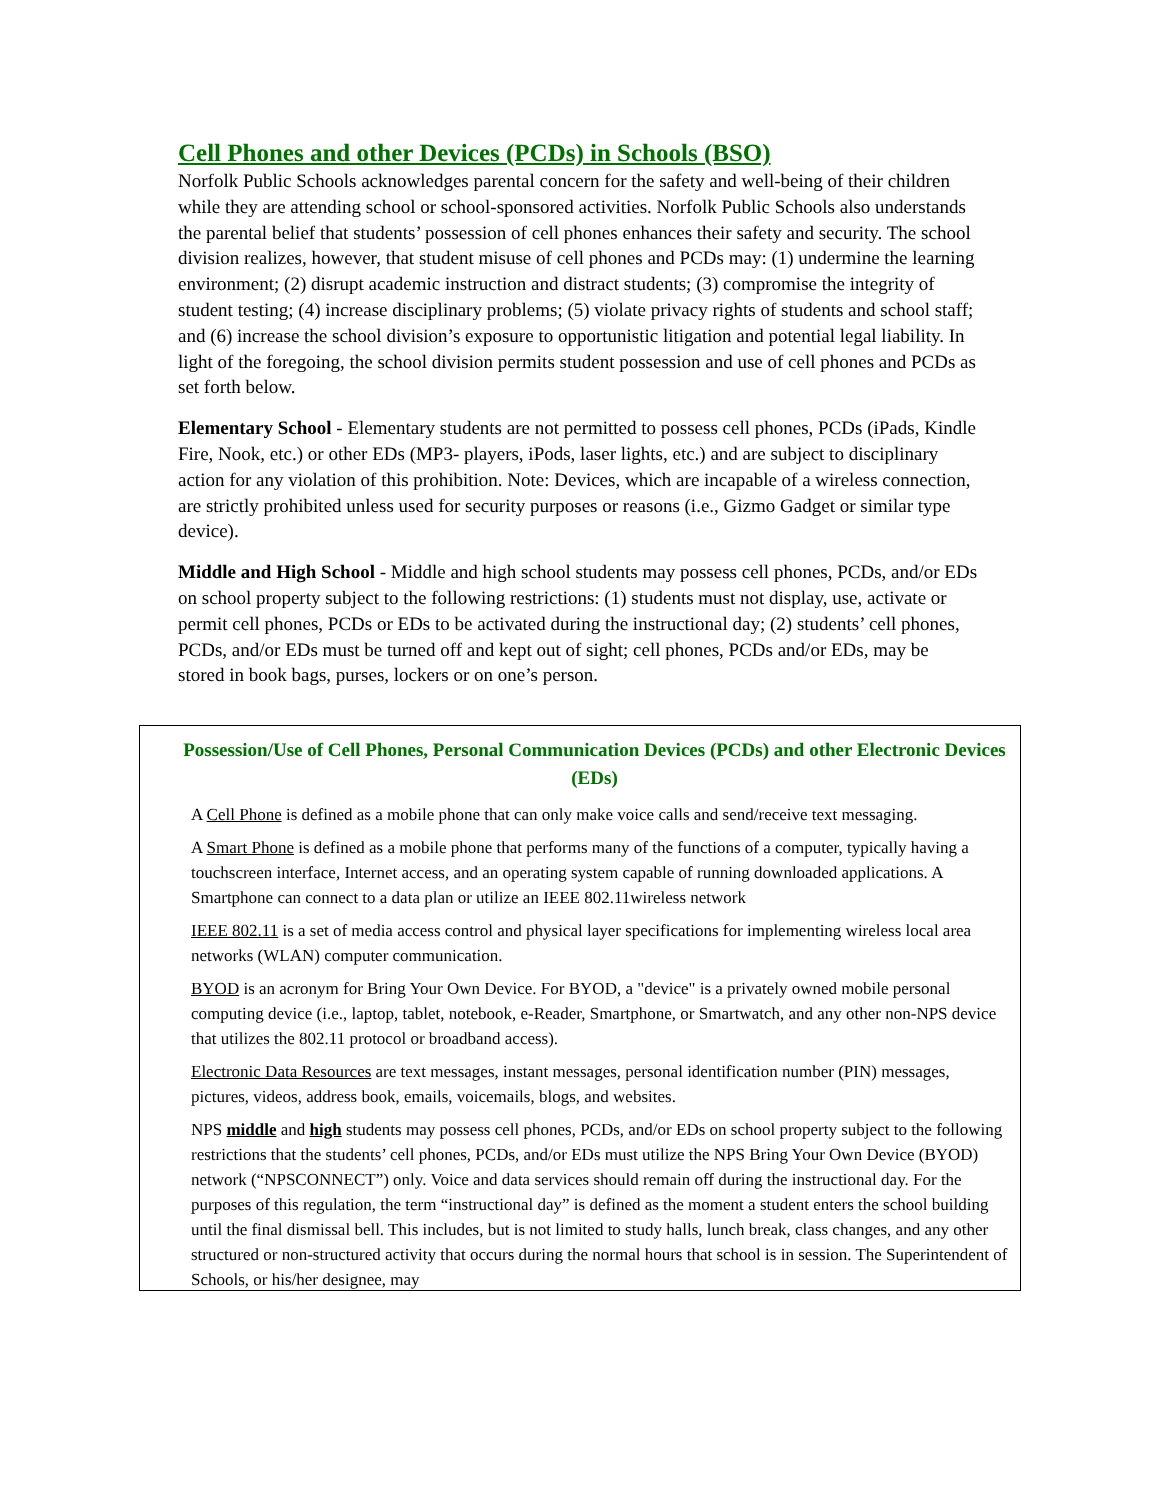Cell Phones and other Devices (PCDs) in Schools (BSO)
Norfolk Public Schools acknowledges parental concern for the safety and well-being of their children while they are attending school or school-sponsored activities. Norfolk Public Schools also understands the parental belief that students’ possession of cell phones enhances their safety and security. The school division realizes, however, that student misuse of cell phones and PCDs may: (1) undermine the learning environment; (2) disrupt academic instruction and distract students; (3) compromise the integrity of student testing; (4) increase disciplinary problems; (5) violate privacy rights of students and school staff; and (6) increase the school division’s exposure to opportunistic litigation and potential legal liability. In light of the foregoing, the school division permits student possession and use of cell phones and PCDs as set forth below.
Elementary School - Elementary students are not permitted to possess cell phones, PCDs (iPads, Kindle Fire, Nook, etc.) or other EDs (MP3- players, iPods, laser lights, etc.) and are subject to disciplinary action for any violation of this prohibition. Note: Devices, which are incapable of a wireless connection, are strictly prohibited unless used for security purposes or reasons (i.e., Gizmo Gadget or similar type device).
Middle and High School - Middle and high school students may possess cell phones, PCDs, and/or EDs on school property subject to the following restrictions: (1) students must not display, use, activate or permit cell phones, PCDs or EDs to be activated during the instructional day; (2) students’ cell phones, PCDs, and/or EDs must be turned off and kept out of sight; cell phones, PCDs and/or EDs, may be stored in book bags, purses, lockers or on one’s person.
Possession/Use of Cell Phones, Personal Communication Devices (PCDs) and other Electronic Devices (EDs)
A Cell Phone is defined as a mobile phone that can only make voice calls and send/receive text messaging.
A Smart Phone is defined as a mobile phone that performs many of the functions of a computer, typically having a touchscreen interface, Internet access, and an operating system capable of running downloaded applications. A Smartphone can connect to a data plan or utilize an IEEE 802.11wireless network
IEEE 802.11 is a set of media access control and physical layer specifications for implementing wireless local area networks (WLAN) computer communication.
BYOD is an acronym for Bring Your Own Device. For BYOD, a "device" is a privately owned mobile personal computing device (i.e., laptop, tablet, notebook, e-Reader, Smartphone, or Smartwatch, and any other non-NPS device that utilizes the 802.11 protocol or broadband access).
Electronic Data Resources are text messages, instant messages, personal identification number (PIN) messages, pictures, videos, address book, emails, voicemails, blogs, and websites.
NPS middle and high students may possess cell phones, PCDs, and/or EDs on school property subject to the following restrictions that the students’ cell phones, PCDs, and/or EDs must utilize the NPS Bring Your Own Device (BYOD) network (“NPSCONNECT”) only. Voice and data services should remain off during the instructional day. For the purposes of this regulation, the term “instructional day” is defined as the moment a student enters the school building until the final dismissal bell. This includes, but is not limited to study halls, lunch break, class changes, and any other structured or non-structured activity that occurs during the normal hours that school is in session. The Superintendent of Schools, or his/her designee, may